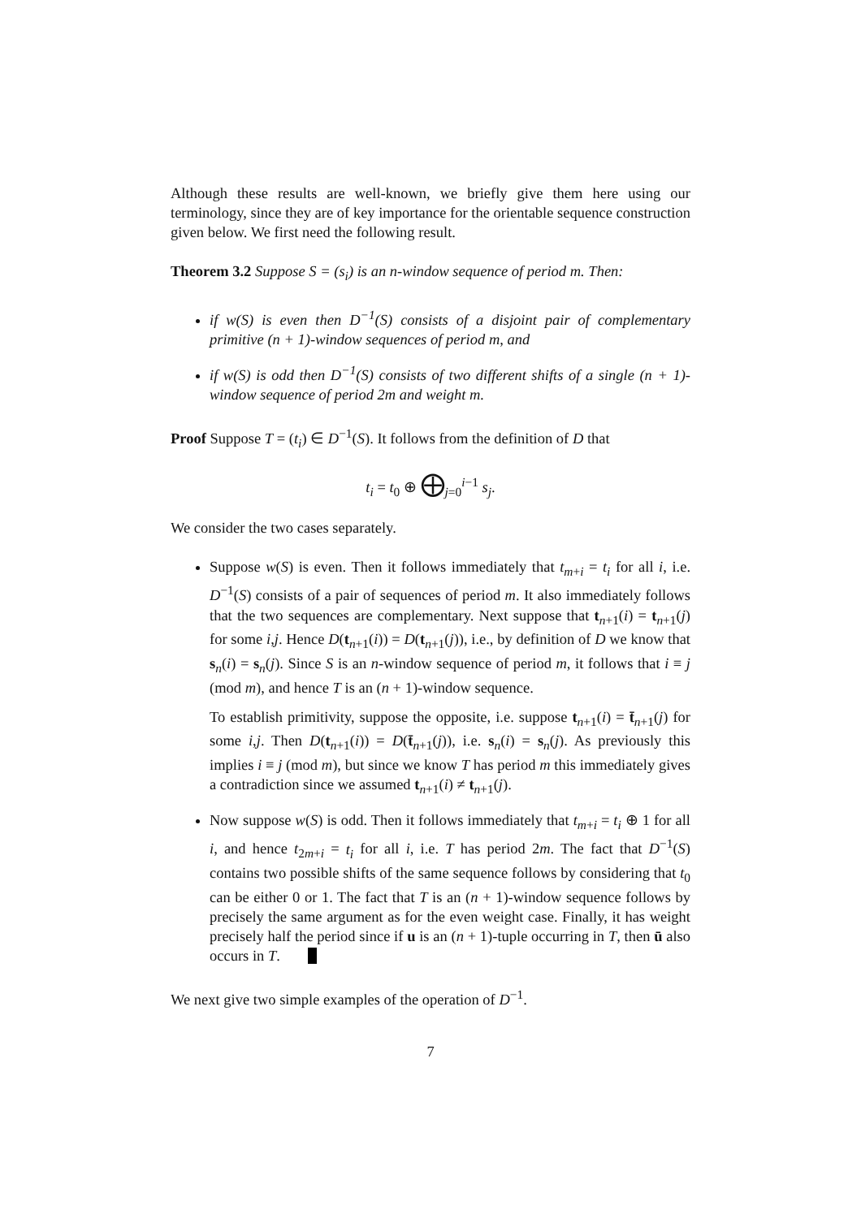Although these results are well-known, we briefly give them here using our terminology, since they are of key importance for the orientable sequence construction given below. We first need the following result.
Theorem 3.2 Suppose S = (s<sub>i</sub>) is an n-window sequence of period m. Then:
if w(S) is even then D<sup>−1</sup>(S) consists of a disjoint pair of complementary primitive (n + 1)-window sequences of period m, and
if w(S) is odd then D<sup>−1</sup>(S) consists of two different shifts of a single (n + 1)-window sequence of period 2m and weight m.
Proof Suppose T = (t<sub>i</sub>) ∈ D<sup>−1</sup>(S). It follows from the definition of D that
t<sub>i</sub> = t<sub>0</sub> ⊕ ⨁<sub>j=0</sub><sup>i−1</sup> s<sub>j</sub>.
We consider the two cases separately.
Suppose w(S) is even. Then it follows immediately that t<sub>m+i</sub> = t<sub>i</sub> for all i, i.e. D<sup>−1</sup>(S) consists of a pair of sequences of period m. It also immediately follows that the two sequences are complementary. Next suppose that t<sub>n+1</sub>(i) = t<sub>n+1</sub>(j) for some i,j. Hence D(t<sub>n+1</sub>(i)) = D(t<sub>n+1</sub>(j)), i.e., by definition of D we know that s<sub>n</sub>(i) = s<sub>n</sub>(j). Since S is an n-window sequence of period m, it follows that i ≡ j (mod m), and hence T is an (n + 1)-window sequence.
To establish primitivity, suppose the opposite, i.e. suppose t<sub>n+1</sub>(i) = t̄<sub>n+1</sub>(j) for some i,j. Then D(t<sub>n+1</sub>(i)) = D(t̄<sub>n+1</sub>(j)), i.e. s<sub>n</sub>(i) = s<sub>n</sub>(j). As previously this implies i ≡ j (mod m), but since we know T has period m this immediately gives a contradiction since we assumed t<sub>n+1</sub>(i) ≠ t<sub>n+1</sub>(j).
Now suppose w(S) is odd. Then it follows immediately that t<sub>m+i</sub> = t<sub>i</sub> ⊕ 1 for all i, and hence t<sub>2m+i</sub> = t<sub>i</sub> for all i, i.e. T has period 2m. The fact that D<sup>−1</sup>(S) contains two possible shifts of the same sequence follows by considering that t<sub>0</sub> can be either 0 or 1. The fact that T is an (n + 1)-window sequence follows by precisely the same argument as for the even weight case. Finally, it has weight precisely half the period since if u is an (n + 1)-tuple occurring in T, then ū also occurs in T.
We next give two simple examples of the operation of D<sup>−1</sup>.
7